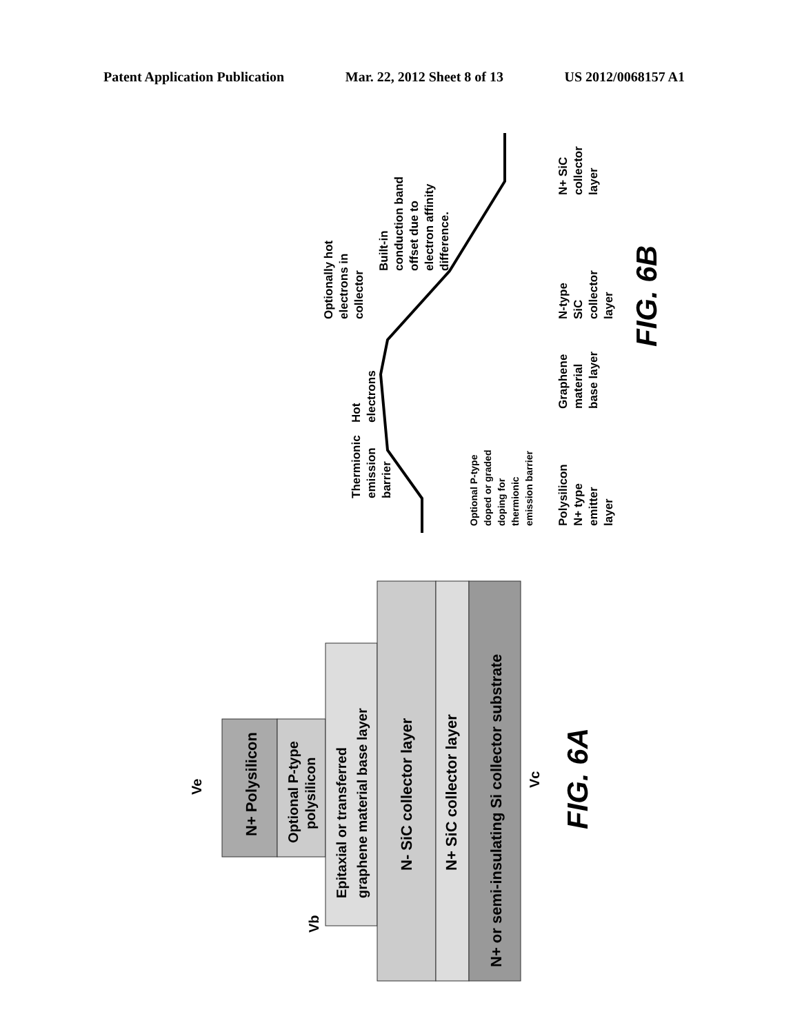Patent Application Publication Mar. 22, 2012 Sheet 8 of 13 US 2012/0068157 A1
N+ Polysilicon
Optional P-type
polysilicon
Epitaxial or transferred
graphene material base layer
N- SiC collector layer
N+ SiC collector layer
N+ or semi-insulating Si collector substrate
Ve
Vb
Vc
FIG. 6A
Thermionic
emission
barrier
Hot
electrons
Optionally hot
electrons in
collector
Built-in
conduction band
offset due to
electron affinity
difference.
Optional P-type
doped or graded
doping for
thermionic
emission barrier
Polysilicon
N+ type
emitter
layer
Graphene
material
base layer
N-type
SiC
collector
layer
N+ SiC
collector
layer
FIG. 6B